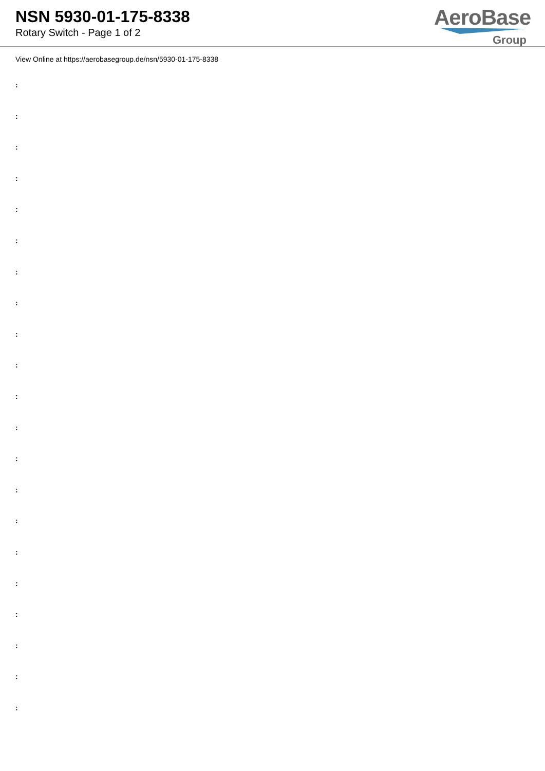NSN 5930-01-175-8338
Rotary Switch - Page 1 of 2
AeroBase
Group
View Online at https://aerobasegroup.de/nsn/5930-01-175-8338
:
:
:
:
:
:
:
:
:
:
:
:
:
:
:
:
:
:
:
:
: